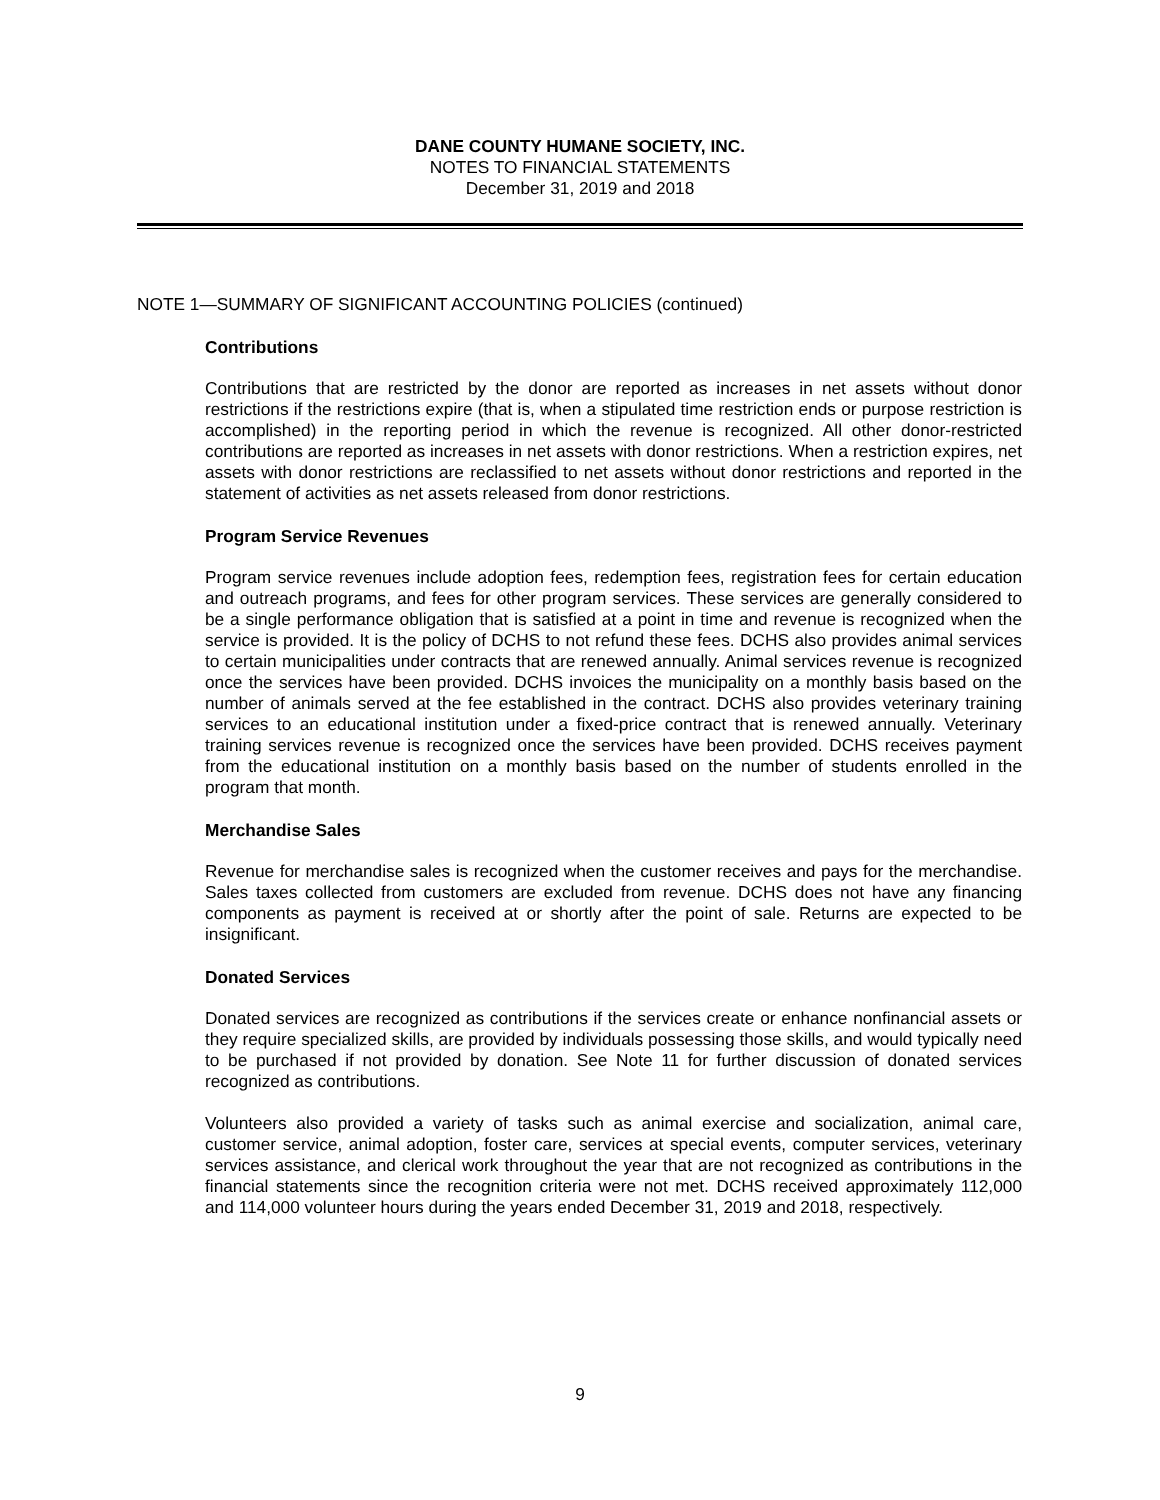DANE COUNTY HUMANE SOCIETY, INC.
NOTES TO FINANCIAL STATEMENTS
December 31, 2019 and 2018
NOTE 1—SUMMARY OF SIGNIFICANT ACCOUNTING POLICIES (continued)
Contributions
Contributions that are restricted by the donor are reported as increases in net assets without donor restrictions if the restrictions expire (that is, when a stipulated time restriction ends or purpose restriction is accomplished) in the reporting period in which the revenue is recognized. All other donor-restricted contributions are reported as increases in net assets with donor restrictions. When a restriction expires, net assets with donor restrictions are reclassified to net assets without donor restrictions and reported in the statement of activities as net assets released from donor restrictions.
Program Service Revenues
Program service revenues include adoption fees, redemption fees, registration fees for certain education and outreach programs, and fees for other program services. These services are generally considered to be a single performance obligation that is satisfied at a point in time and revenue is recognized when the service is provided. It is the policy of DCHS to not refund these fees. DCHS also provides animal services to certain municipalities under contracts that are renewed annually. Animal services revenue is recognized once the services have been provided. DCHS invoices the municipality on a monthly basis based on the number of animals served at the fee established in the contract. DCHS also provides veterinary training services to an educational institution under a fixed-price contract that is renewed annually. Veterinary training services revenue is recognized once the services have been provided. DCHS receives payment from the educational institution on a monthly basis based on the number of students enrolled in the program that month.
Merchandise Sales
Revenue for merchandise sales is recognized when the customer receives and pays for the merchandise. Sales taxes collected from customers are excluded from revenue. DCHS does not have any financing components as payment is received at or shortly after the point of sale. Returns are expected to be insignificant.
Donated Services
Donated services are recognized as contributions if the services create or enhance nonfinancial assets or they require specialized skills, are provided by individuals possessing those skills, and would typically need to be purchased if not provided by donation. See Note 11 for further discussion of donated services recognized as contributions.
Volunteers also provided a variety of tasks such as animal exercise and socialization, animal care, customer service, animal adoption, foster care, services at special events, computer services, veterinary services assistance, and clerical work throughout the year that are not recognized as contributions in the financial statements since the recognition criteria were not met. DCHS received approximately 112,000 and 114,000 volunteer hours during the years ended December 31, 2019 and 2018, respectively.
9